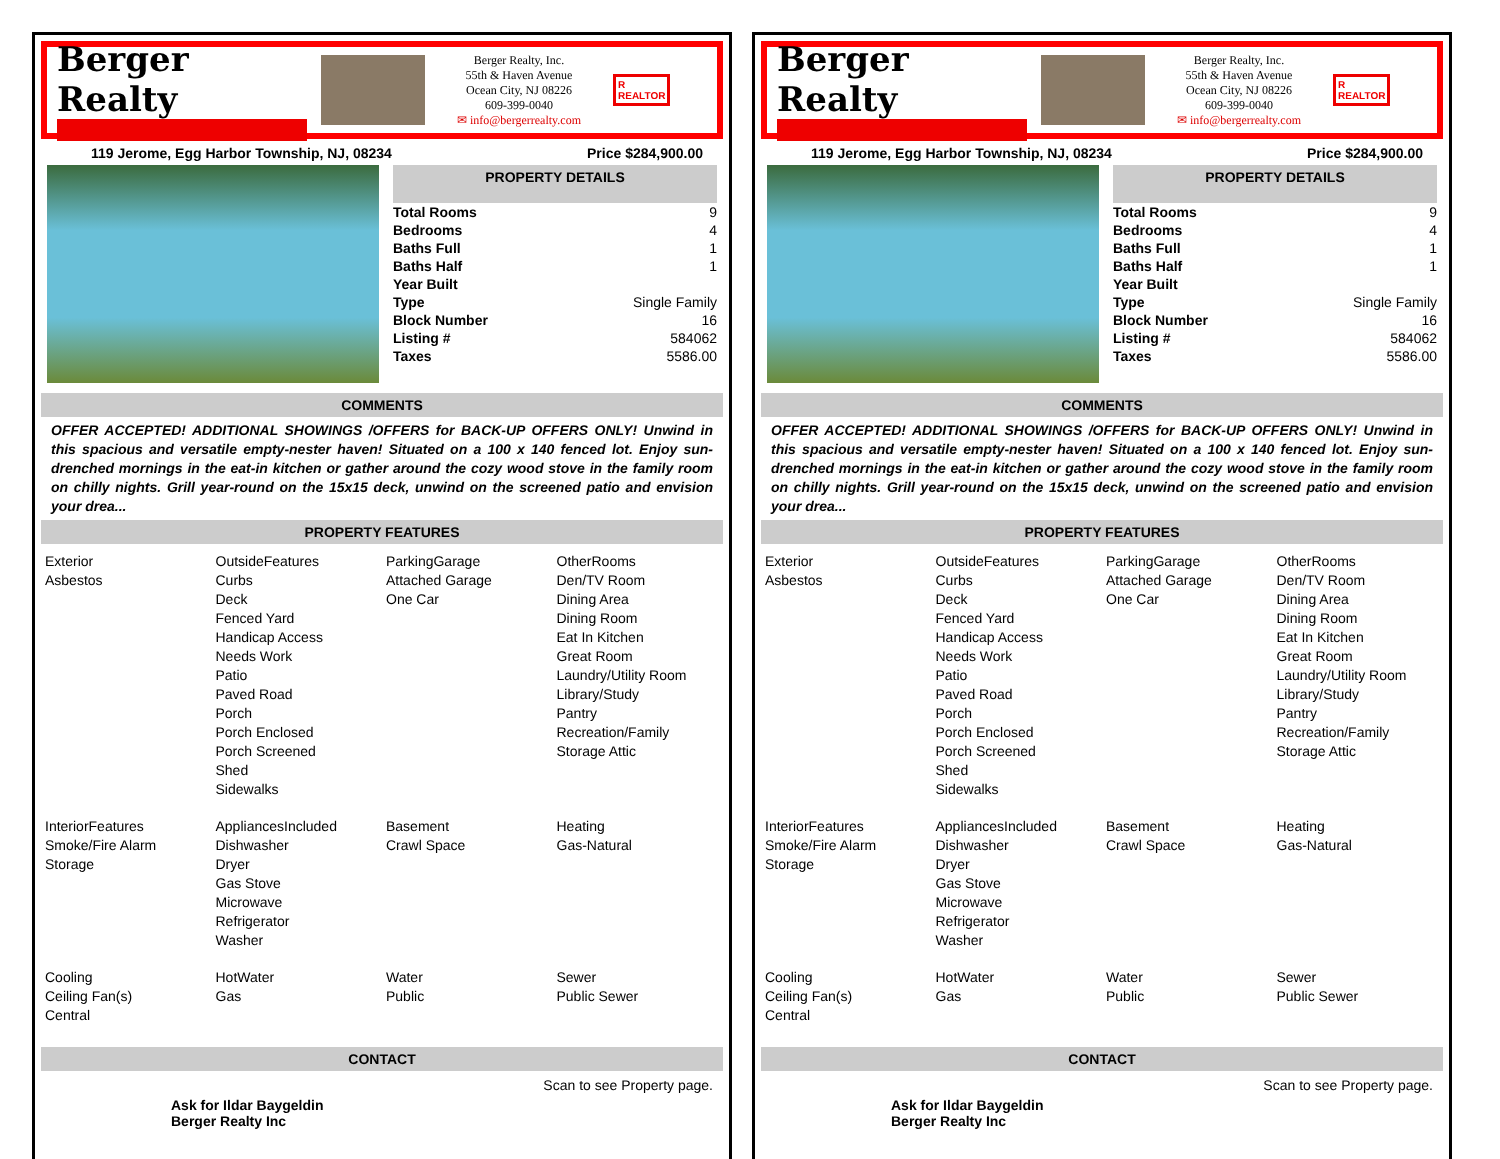Berger Realty
Berger Realty, Inc.
55th & Haven Avenue
Ocean City, NJ 08226
609-399-0040
✉ info@bergerrealty.com
R
REALTOR
119 Jerome, Egg Harbor Township, NJ, 08234 Price $284,900.00
PROPERTY DETAILS
| Total Rooms | 9 |
| Bedrooms | 4 |
| Baths Full | 1 |
| Baths Half | 1 |
| Year Built | |
| Type | Single Family |
| Block Number | 16 |
| Listing # | 584062 |
| Taxes | 5586.00 |
COMMENTS
OFFER ACCEPTED! ADDITIONAL SHOWINGS /OFFERS for BACK-UP OFFERS ONLY! Unwind in this spacious and versatile empty-nester haven! Situated on a 100 x 140 fenced lot. Enjoy sun-drenched mornings in the eat-in kitchen or gather around the cozy wood stove in the family room on chilly nights. Grill year-round on the 15x15 deck, unwind on the screened patio and envision your drea...
PROPERTY FEATURES
| Exterior Asbestos | OutsideFeatures Curbs Deck Fenced Yard Handicap Access Needs Work Patio Paved Road Porch Porch Enclosed Porch Screened Shed Sidewalks | ParkingGarage Attached Garage One Car | OtherRooms Den/TV Room Dining Area Dining Room Eat In Kitchen Great Room Laundry/Utility Room Library/Study Pantry Recreation/Family Storage Attic |
| InteriorFeatures Smoke/Fire Alarm Storage | AppliancesIncluded Dishwasher Dryer Gas Stove Microwave Refrigerator Washer | Basement Crawl Space | Heating Gas-Natural |
| Cooling Ceiling Fan(s) Central | HotWater Gas | Water Public | Sewer Public Sewer |
CONTACT
Ask for Ildar Baygeldin
Berger Realty Inc Scan to see Property page.
Berger Realty
Berger Realty, Inc.
55th & Haven Avenue
Ocean City, NJ 08226
609-399-0040
✉ info@bergerrealty.com
R
REALTOR
119 Jerome, Egg Harbor Township, NJ, 08234 Price $284,900.00
PROPERTY DETAILS
| Total Rooms | 9 |
| Bedrooms | 4 |
| Baths Full | 1 |
| Baths Half | 1 |
| Year Built | |
| Type | Single Family |
| Block Number | 16 |
| Listing # | 584062 |
| Taxes | 5586.00 |
COMMENTS
OFFER ACCEPTED! ADDITIONAL SHOWINGS /OFFERS for BACK-UP OFFERS ONLY! Unwind in this spacious and versatile empty-nester haven! Situated on a 100 x 140 fenced lot. Enjoy sun-drenched mornings in the eat-in kitchen or gather around the cozy wood stove in the family room on chilly nights. Grill year-round on the 15x15 deck, unwind on the screened patio and envision your drea...
PROPERTY FEATURES
| Exterior Asbestos | OutsideFeatures Curbs Deck Fenced Yard Handicap Access Needs Work Patio Paved Road Porch Porch Enclosed Porch Screened Shed Sidewalks | ParkingGarage Attached Garage One Car | OtherRooms Den/TV Room Dining Area Dining Room Eat In Kitchen Great Room Laundry/Utility Room Library/Study Pantry Recreation/Family Storage Attic |
| InteriorFeatures Smoke/Fire Alarm Storage | AppliancesIncluded Dishwasher Dryer Gas Stove Microwave Refrigerator Washer | Basement Crawl Space | Heating Gas-Natural |
| Cooling Ceiling Fan(s) Central | HotWater Gas | Water Public | Sewer Public Sewer |
CONTACT
Ask for Ildar Baygeldin
Berger Realty Inc Scan to see Property page.